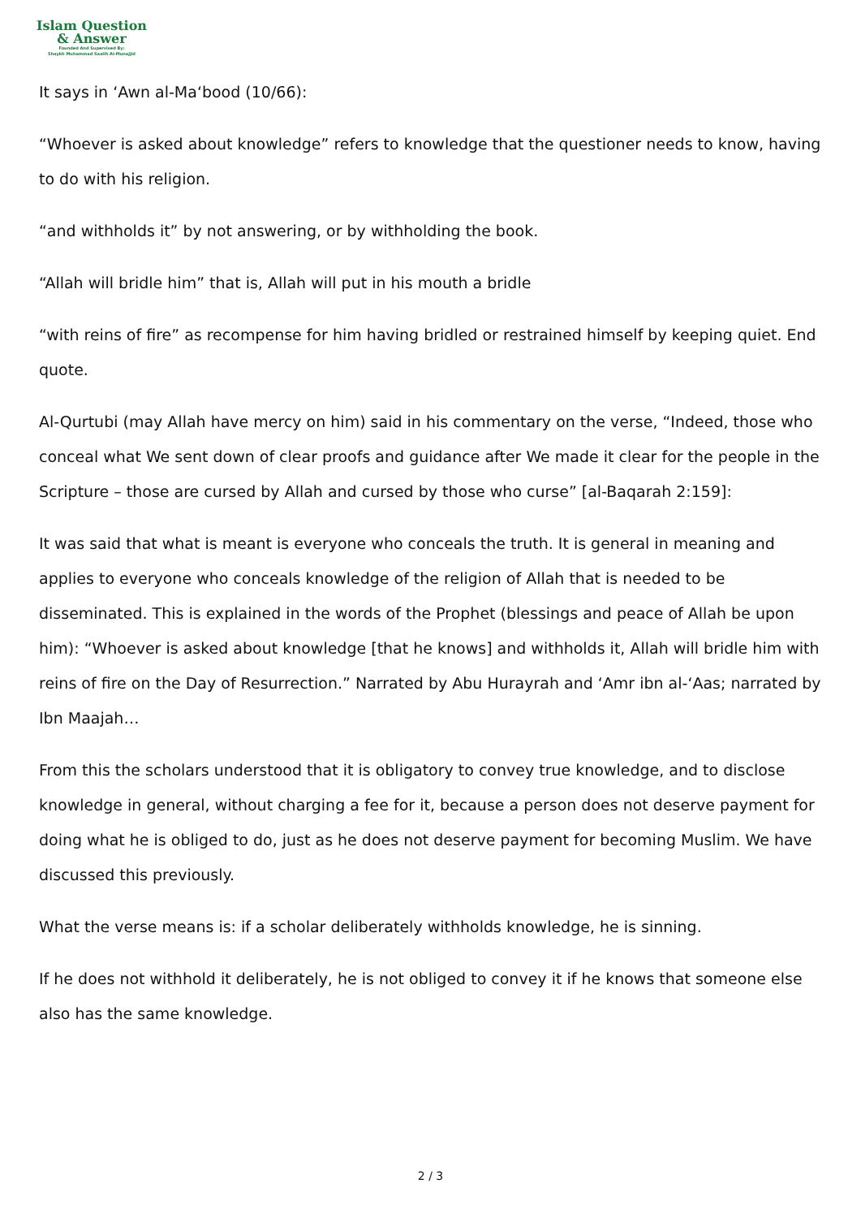Islam Question
& Answer
Founded And Supervised By:
Shaykh Muhammad Saalih Al-Munajjid
It says in ‘Awn al-Ma‘bood (10/66):
“Whoever is asked about knowledge” refers to knowledge that the questioner needs to know, having to do with his religion.
“and withholds it” by not answering, or by withholding the book.
“Allah will bridle him” that is, Allah will put in his mouth a bridle
“with reins of fire” as recompense for him having bridled or restrained himself by keeping quiet. End quote.
Al-Qurtubi (may Allah have mercy on him) said in his commentary on the verse, “Indeed, those who conceal what We sent down of clear proofs and guidance after We made it clear for the people in the Scripture – those are cursed by Allah and cursed by those who curse” [al-Baqarah 2:159]:
It was said that what is meant is everyone who conceals the truth. It is general in meaning and applies to everyone who conceals knowledge of the religion of Allah that is needed to be disseminated. This is explained in the words of the Prophet (blessings and peace of Allah be upon him): “Whoever is asked about knowledge [that he knows] and withholds it, Allah will bridle him with reins of fire on the Day of Resurrection.” Narrated by Abu Hurayrah and ‘Amr ibn al-‘Aas; narrated by Ibn Maajah…
From this the scholars understood that it is obligatory to convey true knowledge, and to disclose knowledge in general, without charging a fee for it, because a person does not deserve payment for doing what he is obliged to do, just as he does not deserve payment for becoming Muslim. We have discussed this previously.
What the verse means is: if a scholar deliberately withholds knowledge, he is sinning.
If he does not withhold it deliberately, he is not obliged to convey it if he knows that someone else also has the same knowledge.
2 / 3